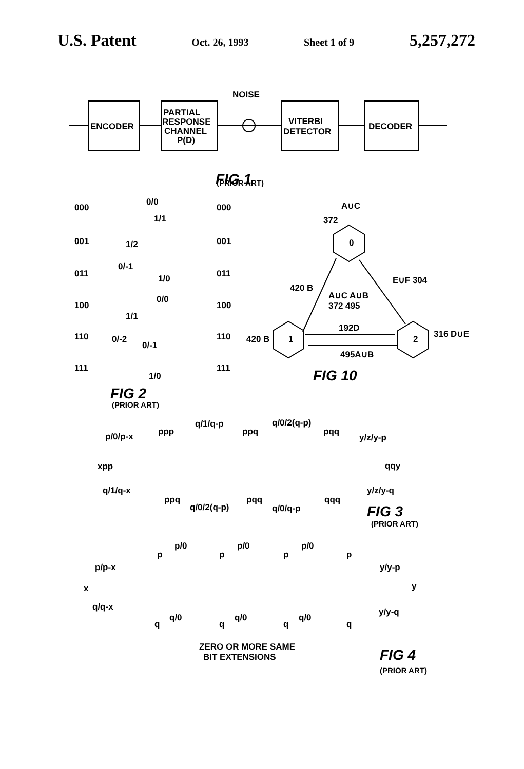U.S. Patent Oct. 26, 1993 Sheet 1 of 9 5,257,272
ENCODER
PARTIAL
RESPONSE
CHANNEL
P(D)
NOISE
VITERBI
DETECTOR
DECODER
FIG 1
(PRIOR ART)
FIG 10
FIG 2
(PRIOR ART)
FIG 3
(PRIOR ART)
FIG 4
(PRIOR ART)
ZERO OR MORE SAME
BIT EXTENSIONS
000
001
011
100
110
111
000
001
011
100
110
111
0/0
1/1
1/2
0/-1
1/0
0/0
1/1
0/-2
0/-1
1/0
0
1
2
A∪C
372
420 B
E∪F 304
A∪C A∪B
372 495
192D
495A∪B
420 B
316 D∪E
ppp
ppq
pqq
xpp
qqy
ppq
pqq
qqq
p/0/p-x
q/1/q-p
q/0/2(q-p)
y/z/y-p
q/1/q-x
q/0/2(q-p)
q/0/q-p
y/z/y-q
x
p
p
p
p
y
q
q
q
q
p/p-x
p/0
p/0
p/0
y/y-p
q/q-x
q/0
q/0
q/0
y/y-q